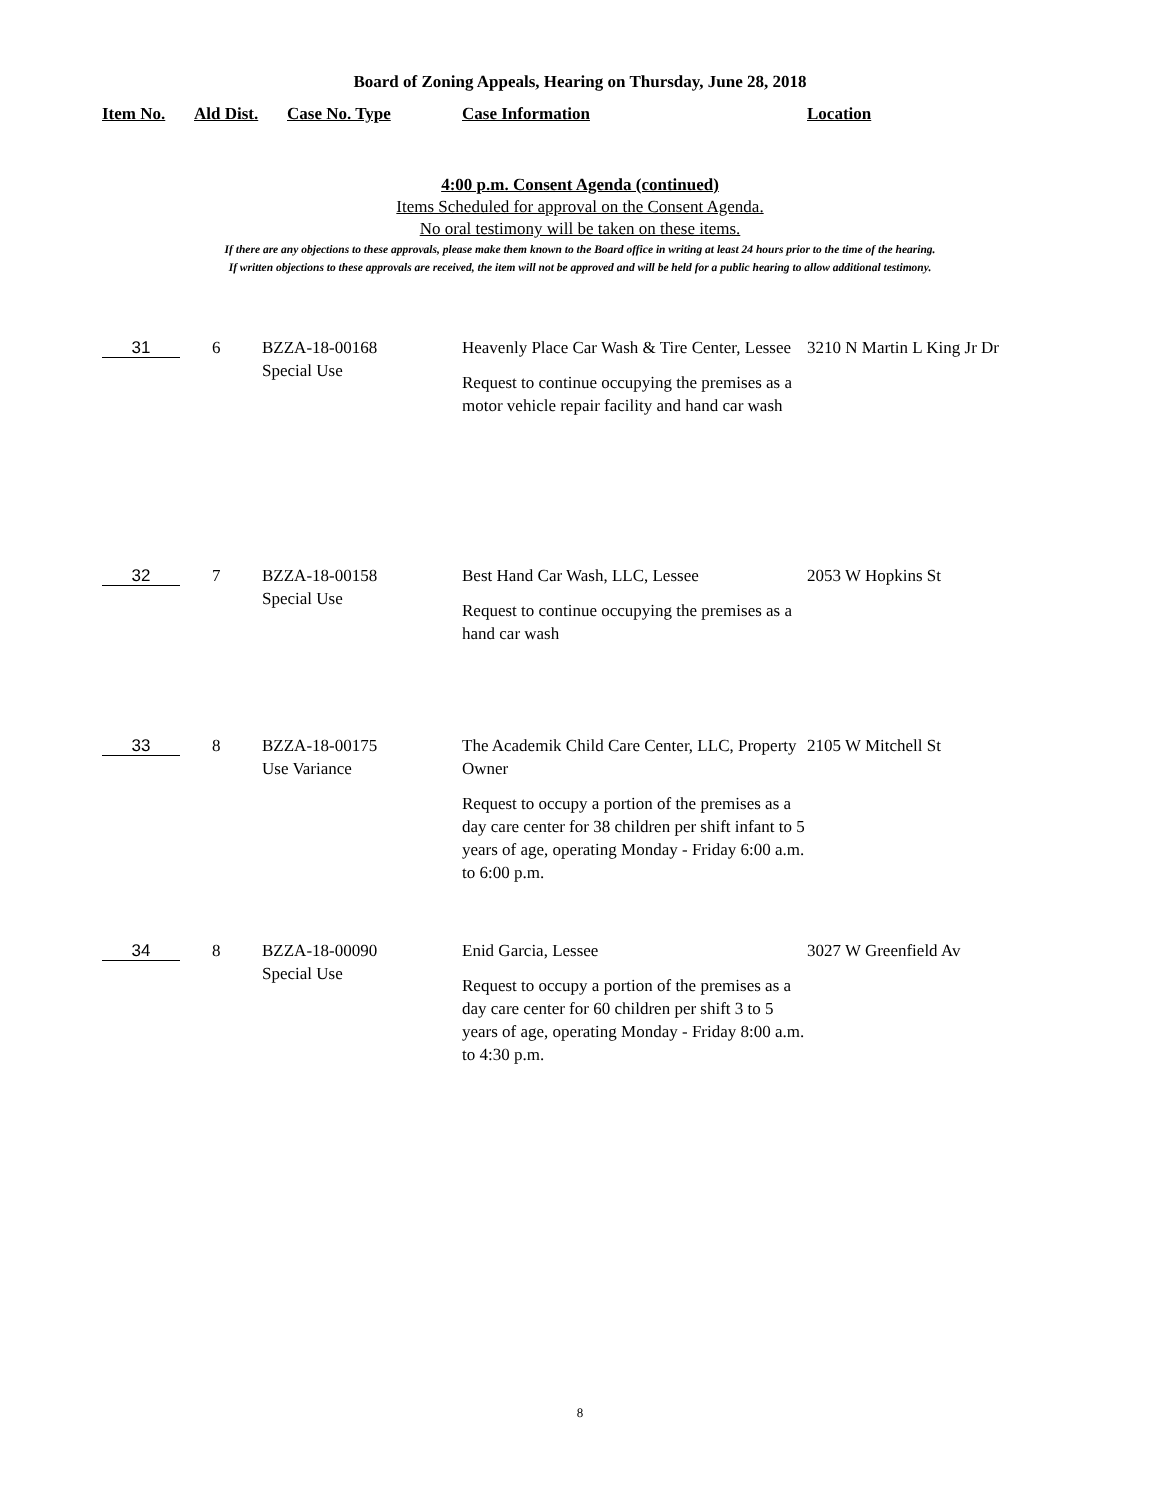Board of Zoning Appeals, Hearing on Thursday, June 28, 2018
| Item No. | Ald Dist. | Case No. Type | Case Information | Location |
| --- | --- | --- | --- | --- |
4:00 p.m. Consent Agenda (continued)
Items Scheduled for approval on the Consent Agenda.
No oral testimony will be taken on these items.
If there are any objections to these approvals, please make them known to the Board office in writing at least 24 hours prior to the time of the hearing.
If written objections to these approvals are received, the item will not be approved and will be held for a public hearing to allow additional testimony.
| 31 | 6 | BZZA-18-00168 Special Use | Heavenly Place Car Wash & Tire Center, Lessee Request to continue occupying the premises as a motor vehicle repair facility and hand car wash | 3210 N Martin L King Jr Dr |
| 32 | 7 | BZZA-18-00158 Special Use | Best Hand Car Wash, LLC, Lessee Request to continue occupying the premises as a hand car wash | 2053 W Hopkins St |
| 33 | 8 | BZZA-18-00175 Use Variance | The Academik Child Care Center, LLC, Property Owner Request to occupy a portion of the premises as a day care center for 38 children per shift infant to 5 years of age, operating Monday - Friday 6:00 a.m. to 6:00 p.m. | 2105 W Mitchell St |
| 34 | 8 | BZZA-18-00090 Special Use | Enid Garcia, Lessee Request to occupy a portion of the premises as a day care center for 60 children per shift 3 to 5 years of age, operating Monday - Friday 8:00 a.m. to 4:30 p.m. | 3027 W Greenfield Av |
8